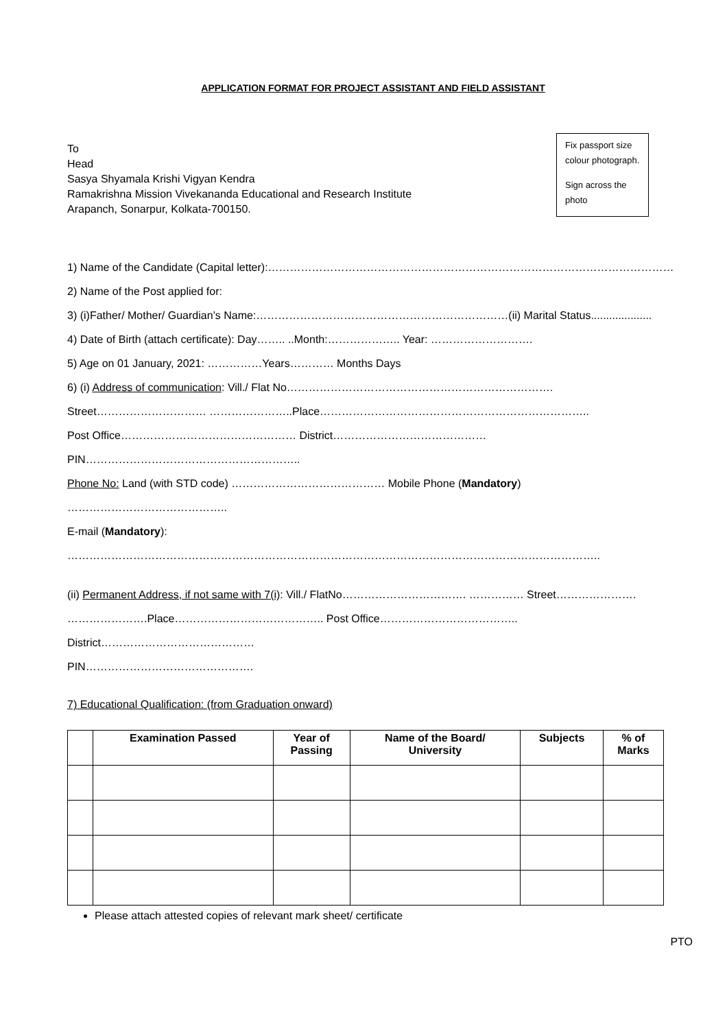APPLICATION FORMAT FOR PROJECT ASSISTANT AND FIELD ASSISTANT
To
Head
Sasya Shyamala Krishi Vigyan Kendra
Ramakrishna Mission Vivekananda Educational and Research Institute
Arapanch, Sonarpur, Kolkata-700150.
Fix passport size colour photograph.
Sign across the photo
1) Name of the Candidate (Capital letter):…………………………………………………………………………………………………
2) Name of the Post applied for:
3) (i)Father/ Mother/ Guardian’s Name:……………………………………………………………(ii) Marital Status....................
4) Date of Birth (attach certificate): Day…….. ..Month:……………….. Year: ……………………….
5) Age on 01 January, 2021: ……………Years………… Months Days
6) (i) Address of communication: Vill./ Flat No……………………………………………………………….
Street………………………… …………………..Place………………………………………………………………..
Post Office………………………………………… District…………………………………… PIN…………………………………………………..
Phone No: Land (with STD code) …………………………………… Mobile Phone (Mandatory) ……………………………………..
E-mail (Mandatory): ………………………………………………………………………………………………………………………………..
(ii) Permanent Address, if not same with 7(i): Vill./ FlatNo……………………………. …………… Street………………….
………………….Place………………………………….. Post Office……………………………….. District……………………………………
PIN……………………………………….
7) Educational Qualification: (from Graduation onward)
| | Examination Passed | Year of Passing | Name of the Board/ University | Subjects | % of Marks |
| --- | --- | --- | --- | --- | --- |
Please attach attested copies of relevant mark sheet/ certificate
PTO